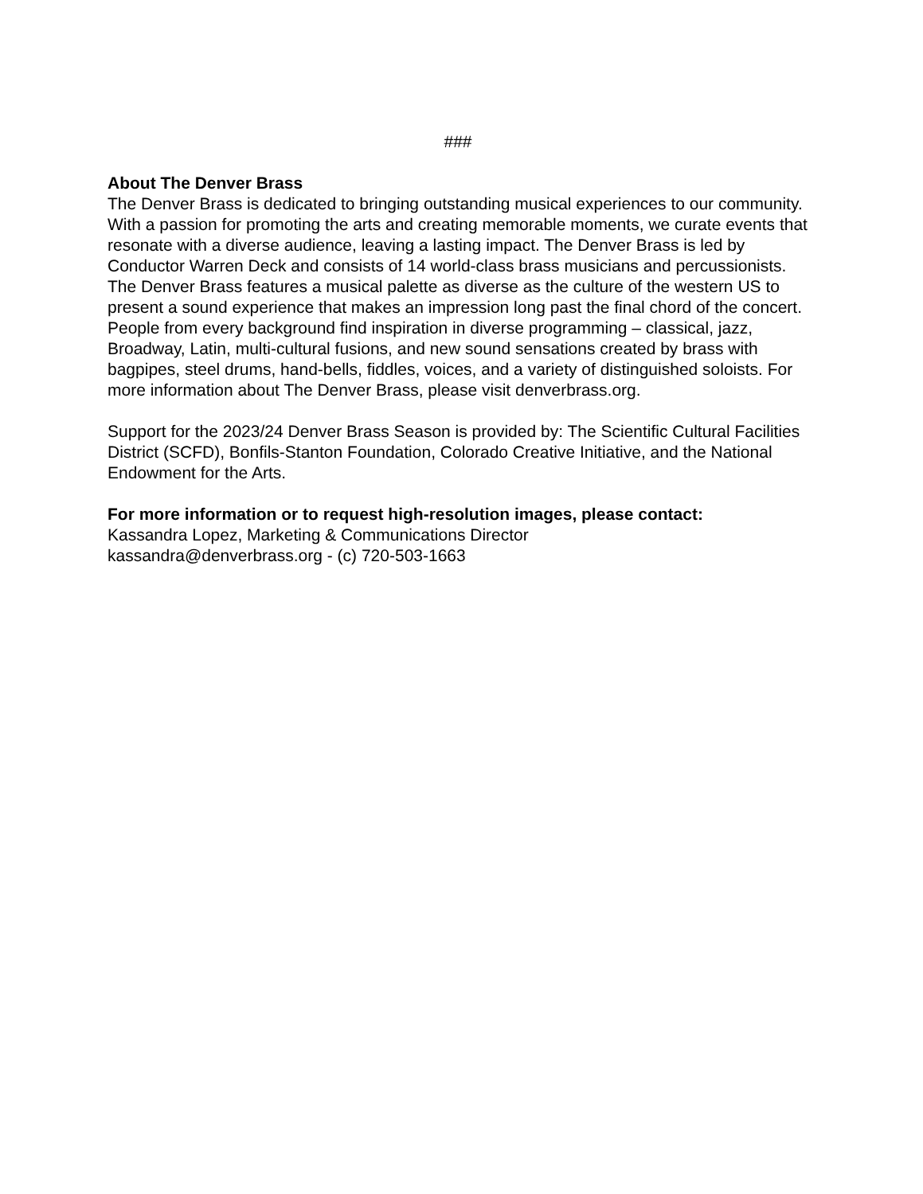###
About The Denver Brass
The Denver Brass is dedicated to bringing outstanding musical experiences to our community. With a passion for promoting the arts and creating memorable moments, we curate events that resonate with a diverse audience, leaving a lasting impact. The Denver Brass is led by Conductor Warren Deck and consists of 14 world-class brass musicians and percussionists. The Denver Brass features a musical palette as diverse as the culture of the western US to present a sound experience that makes an impression long past the final chord of the concert. People from every background find inspiration in diverse programming – classical, jazz, Broadway, Latin, multi-cultural fusions, and new sound sensations created by brass with bagpipes, steel drums, hand-bells, fiddles, voices, and a variety of distinguished soloists. For more information about The Denver Brass, please visit denverbrass.org.
Support for the 2023/24 Denver Brass Season is provided by: The Scientific Cultural Facilities District (SCFD), Bonfils-Stanton Foundation, Colorado Creative Initiative, and the National Endowment for the Arts.
For more information or to request high-resolution images, please contact:
Kassandra Lopez, Marketing & Communications Director
kassandra@denverbrass.org - (c) 720-503-1663